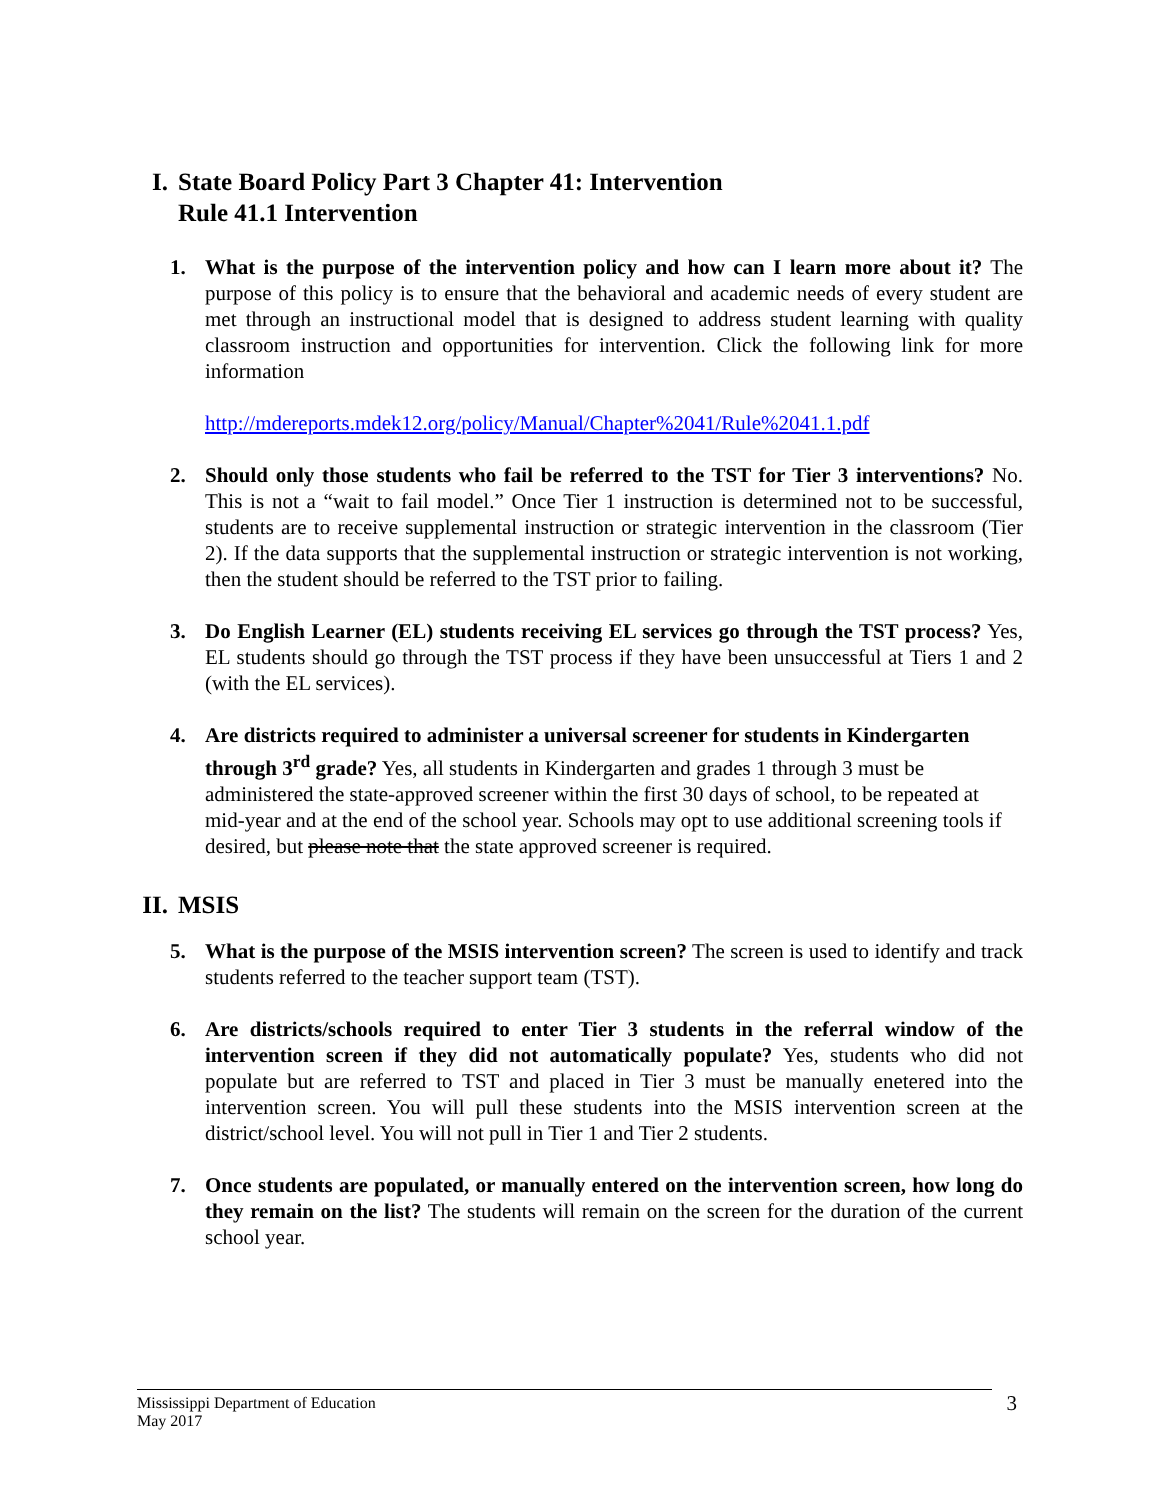I. State Board Policy Part 3 Chapter 41: Intervention
Rule 41.1 Intervention
1. What is the purpose of the intervention policy and how can I learn more about it? The purpose of this policy is to ensure that the behavioral and academic needs of every student are met through an instructional model that is designed to address student learning with quality classroom instruction and opportunities for intervention. Click the following link for more information
http://mdereports.mdek12.org/policy/Manual/Chapter%2041/Rule%2041.1.pdf
2. Should only those students who fail be referred to the TST for Tier 3 interventions? No. This is not a “wait to fail model.” Once Tier 1 instruction is determined not to be successful, students are to receive supplemental instruction or strategic intervention in the classroom (Tier 2). If the data supports that the supplemental instruction or strategic intervention is not working, then the student should be referred to the TST prior to failing.
3. Do English Learner (EL) students receiving EL services go through the TST process? Yes, EL students should go through the TST process if they have been unsuccessful at Tiers 1 and 2 (with the EL services).
4. Are districts required to administer a universal screener for students in Kindergarten through 3<sup>rd</sup> grade? Yes, all students in Kindergarten and grades 1 through 3 must be administered the state-approved screener within the first 30 days of school, to be repeated at mid-year and at the end of the school year. Schools may opt to use additional screening tools if desired, but please note that the state approved screener is required.
II. MSIS
5. What is the purpose of the MSIS intervention screen? The screen is used to identify and track students referred to the teacher support team (TST).
6. Are districts/schools required to enter Tier 3 students in the referral window of the intervention screen if they did not automatically populate? Yes, students who did not populate but are referred to TST and placed in Tier 3 must be manually enetered into the intervention screen. You will pull these students into the MSIS intervention screen at the district/school level. You will not pull in Tier 1 and Tier 2 students.
7. Once students are populated, or manually entered on the intervention screen, how long do they remain on the list? The students will remain on the screen for the duration of the current school year.
Mississippi Department of Education
May 2017
3